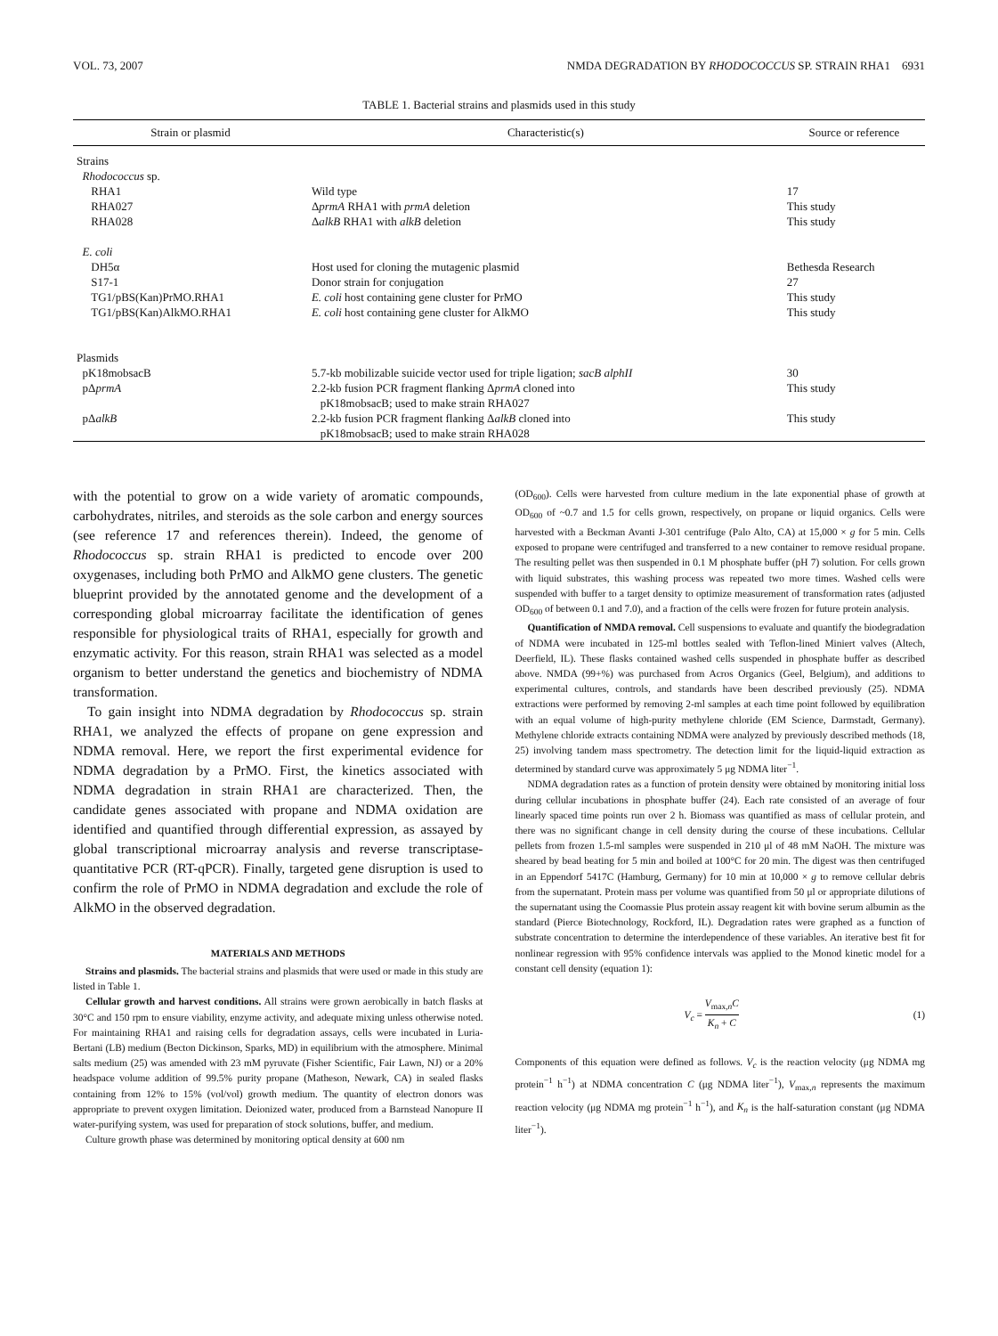VOL. 73, 2007 NMDA DEGRADATION BY RHODOCOCCUS SP. STRAIN RHA1 6931
TABLE 1. Bacterial strains and plasmids used in this study
| Strain or plasmid | Characteristic(s) | Source or reference |
| --- | --- | --- |
| Strains | | |
| Rhodococcus sp. | | |
| RHA1 | Wild type | 17 |
| RHA027 | Δ prmA RHA1 with prmA deletion | This study |
| RHA028 | Δ alkB RHA1 with alkB deletion | This study |
| E. coli | | |
| DH5α | Host used for cloning the mutagenic plasmid | Bethesda Research |
| S17-1 | Donor strain for conjugation | 27 |
| TG1/pBS(Kan)PrMO.RHA1 | E. coli host containing gene cluster for PrMO | This study |
| TG1/pBS(Kan)AlkMO.RHA1 | E. coli host containing gene cluster for AlkMO | This study |
| Plasmids | | |
| pK18mobsacB | 5.7-kb mobilizable suicide vector used for triple ligation; sacB alphII | 30 |
| pΔ prmA | 2.2-kb fusion PCR fragment flanking Δ prmA cloned into pK18mobsacB; used to make strain RHA027 | This study |
| pΔ alkB | 2.2-kb fusion PCR fragment flanking Δ alkB cloned into pK18mobsacB; used to make strain RHA028 | This study |
with the potential to grow on a wide variety of aromatic compounds, carbohydrates, nitriles, and steroids as the sole carbon and energy sources (see reference 17 and references therein). Indeed, the genome of Rhodococcus sp. strain RHA1 is predicted to encode over 200 oxygenases, including both PrMO and AlkMO gene clusters. The genetic blueprint provided by the annotated genome and the development of a corresponding global microarray facilitate the identification of genes responsible for physiological traits of RHA1, especially for growth and enzymatic activity. For this reason, strain RHA1 was selected as a model organism to better understand the genetics and biochemistry of NDMA transformation.
To gain insight into NDMA degradation by Rhodococcus sp. strain RHA1, we analyzed the effects of propane on gene expression and NDMA removal. Here, we report the first experimental evidence for NDMA degradation by a PrMO. First, the kinetics associated with NDMA degradation in strain RHA1 are characterized. Then, the candidate genes associated with propane and NDMA oxidation are identified and quantified through differential expression, as assayed by global transcriptional microarray analysis and reverse transcriptase-quantitative PCR (RT-qPCR). Finally, targeted gene disruption is used to confirm the role of PrMO in NDMA degradation and exclude the role of AlkMO in the observed degradation.
MATERIALS AND METHODS
Strains and plasmids. The bacterial strains and plasmids that were used or made in this study are listed in Table 1.
Cellular growth and harvest conditions. All strains were grown aerobically in batch flasks at 30°C and 150 rpm to ensure viability, enzyme activity, and adequate mixing unless otherwise noted. For maintaining RHA1 and raising cells for degradation assays, cells were incubated in Luria-Bertani (LB) medium (Becton Dickinson, Sparks, MD) in equilibrium with the atmosphere. Minimal salts medium (25) was amended with 23 mM pyruvate (Fisher Scientific, Fair Lawn, NJ) or a 20% headspace volume addition of 99.5% purity propane (Matheson, Newark, CA) in sealed flasks containing from 12% to 15% (vol/vol) growth medium. The quantity of electron donors was appropriate to prevent oxygen limitation. Deionized water, produced from a Barnstead Nanopure II water-purifying system, was used for preparation of stock solutions, buffer, and medium.
Culture growth phase was determined by monitoring optical density at 600 nm
(OD<sub>600</sub>). Cells were harvested from culture medium in the late exponential phase of growth at OD<sub>600</sub> of ~0.7 and 1.5 for cells grown, respectively, on propane or liquid organics. Cells were harvested with a Beckman Avanti J-301 centrifuge (Palo Alto, CA) at 15,000 × g for 5 min. Cells exposed to propane were centrifuged and transferred to a new container to remove residual propane. The resulting pellet was then suspended in 0.1 M phosphate buffer (pH 7) solution. For cells grown with liquid substrates, this washing process was repeated two more times. Washed cells were suspended with buffer to a target density to optimize measurement of transformation rates (adjusted OD<sub>600</sub> of between 0.1 and 7.0), and a fraction of the cells were frozen for future protein analysis.
Quantification of NMDA removal. Cell suspensions to evaluate and quantify the biodegradation of NDMA were incubated in 125-ml bottles sealed with Teflon-lined Miniert valves (Altech, Deerfield, IL). These flasks contained washed cells suspended in phosphate buffer as described above. NMDA (99+%) was purchased from Acros Organics (Geel, Belgium), and additions to experimental cultures, controls, and standards have been described previously (25). NDMA extractions were performed by removing 2-ml samples at each time point followed by equilibration with an equal volume of high-purity methylene chloride (EM Science, Darmstadt, Germany). Methylene chloride extracts containing NDMA were analyzed by previously described methods (18, 25) involving tandem mass spectrometry. The detection limit for the liquid-liquid extraction as determined by standard curve was approximately 5 μg NDMA liter<sup>−1</sup>.
NDMA degradation rates as a function of protein density were obtained by monitoring initial loss during cellular incubations in phosphate buffer (24). Each rate consisted of an average of four linearly spaced time points run over 2 h. Biomass was quantified as mass of cellular protein, and there was no significant change in cell density during the course of these incubations. Cellular pellets from frozen 1.5-ml samples were suspended in 210 μl of 48 mM NaOH. The mixture was sheared by bead beating for 5 min and boiled at 100°C for 20 min. The digest was then centrifuged in an Eppendorf 5417C (Hamburg, Germany) for 10 min at 10,000 × g to remove cellular debris from the supernatant. Protein mass per volume was quantified from 50 μl or appropriate dilutions of the supernatant using the Coomassie Plus protein assay reagent kit with bovine serum albumin as the standard (Pierce Biotechnology, Rockford, IL). Degradation rates were graphed as a function of substrate concentration to determine the interdependence of these variables. An iterative best fit for nonlinear regression with 95% confidence intervals was applied to the Monod kinetic model for a constant cell density (equation 1):
V<sub>c</sub> = V<sub>max,n</sub>C K<sub>n</sub> + C (1)
Components of this equation were defined as follows. V<sub>c</sub> is the reaction velocity (μg NDMA mg protein<sup>−1</sup> h<sup>−1</sup>) at NDMA concentration C (μg NDMA liter<sup>−1</sup>), V<sub>max,n</sub> represents the maximum reaction velocity (μg NDMA mg protein<sup>−1</sup> h<sup>−1</sup>), and K<sub>n</sub> is the half-saturation constant (μg NDMA liter<sup>−1</sup>).